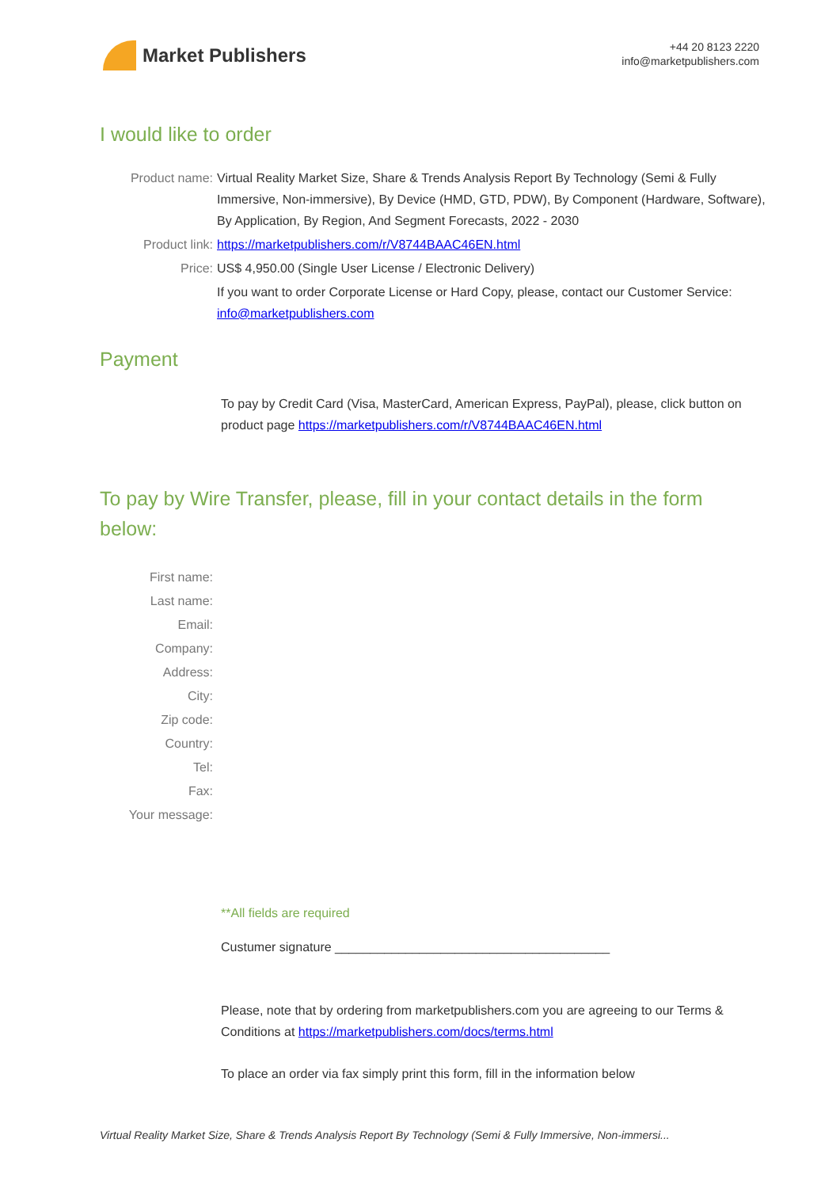Market Publishers
+44 20 8123 2220
info@marketpublishers.com
I would like to order
Product name: Virtual Reality Market Size, Share & Trends Analysis Report By Technology (Semi & Fully Immersive, Non-immersive), By Device (HMD, GTD, PDW), By Component (Hardware, Software), By Application, By Region, And Segment Forecasts, 2022 - 2030
Product link: https://marketpublishers.com/r/V8744BAAC46EN.html
Price: US$ 4,950.00 (Single User License / Electronic Delivery)
If you want to order Corporate License or Hard Copy, please, contact our Customer Service:
info@marketpublishers.com
Payment
To pay by Credit Card (Visa, MasterCard, American Express, PayPal), please, click button on product page https://marketpublishers.com/r/V8744BAAC46EN.html
To pay by Wire Transfer, please, fill in your contact details in the form below:
First name:
Last name:
Email:
Company:
Address:
City:
Zip code:
Country:
Tel:
Fax:
Your message:
**All fields are required
Custumer signature _______________________________________
Please, note that by ordering from marketpublishers.com you are agreeing to our Terms & Conditions at https://marketpublishers.com/docs/terms.html
To place an order via fax simply print this form, fill in the information below
Virtual Reality Market Size, Share & Trends Analysis Report By Technology (Semi & Fully Immersive, Non-immersi...